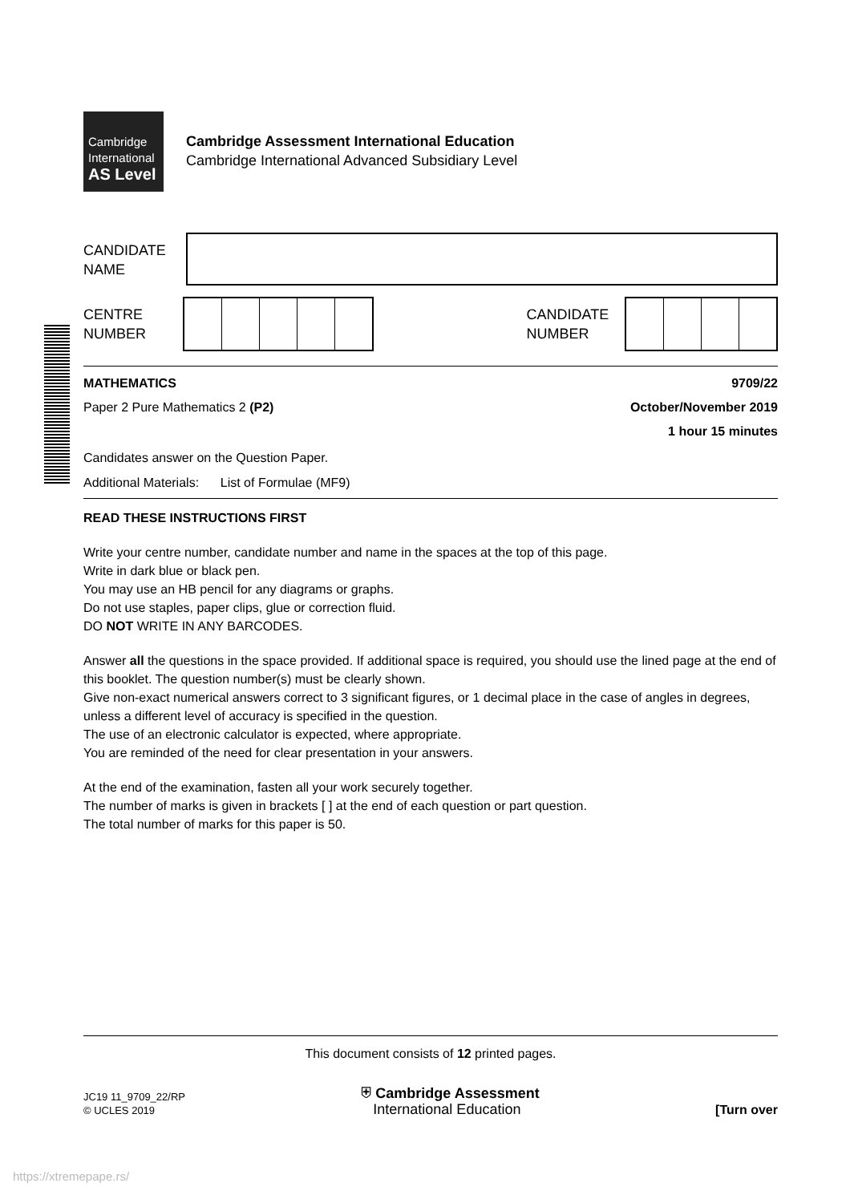Cambridge
International
AS Level
Cambridge Assessment International Education
Cambridge International Advanced Subsidiary Level
CANDIDATE
NAME
CENTRE
NUMBER
CANDIDATE
NUMBER
MATHEMATICS 9709/22
Paper 2 Pure Mathematics 2 (P2) October/November 2019
1 hour 15 minutes
Candidates answer on the Question Paper.
Additional Materials: List of Formulae (MF9)
READ THESE INSTRUCTIONS FIRST
Write your centre number, candidate number and name in the spaces at the top of this page.
Write in dark blue or black pen.
You may use an HB pencil for any diagrams or graphs.
Do not use staples, paper clips, glue or correction fluid.
DO NOT WRITE IN ANY BARCODES.
Answer all the questions in the space provided. If additional space is required, you should use the lined page at the end of this booklet. The question number(s) must be clearly shown.
Give non-exact numerical answers correct to 3 significant figures, or 1 decimal place in the case of angles in degrees, unless a different level of accuracy is specified in the question.
The use of an electronic calculator is expected, where appropriate.
You are reminded of the need for clear presentation in your answers.
At the end of the examination, fasten all your work securely together.
The number of marks is given in brackets [ ] at the end of each question or part question.
The total number of marks for this paper is 50.
This document consists of 12 printed pages.
JC19 11_9709_22/RP
© UCLES 2019
⛨ Cambridge Assessment
International Education
[Turn over
https://xtremepape.rs/